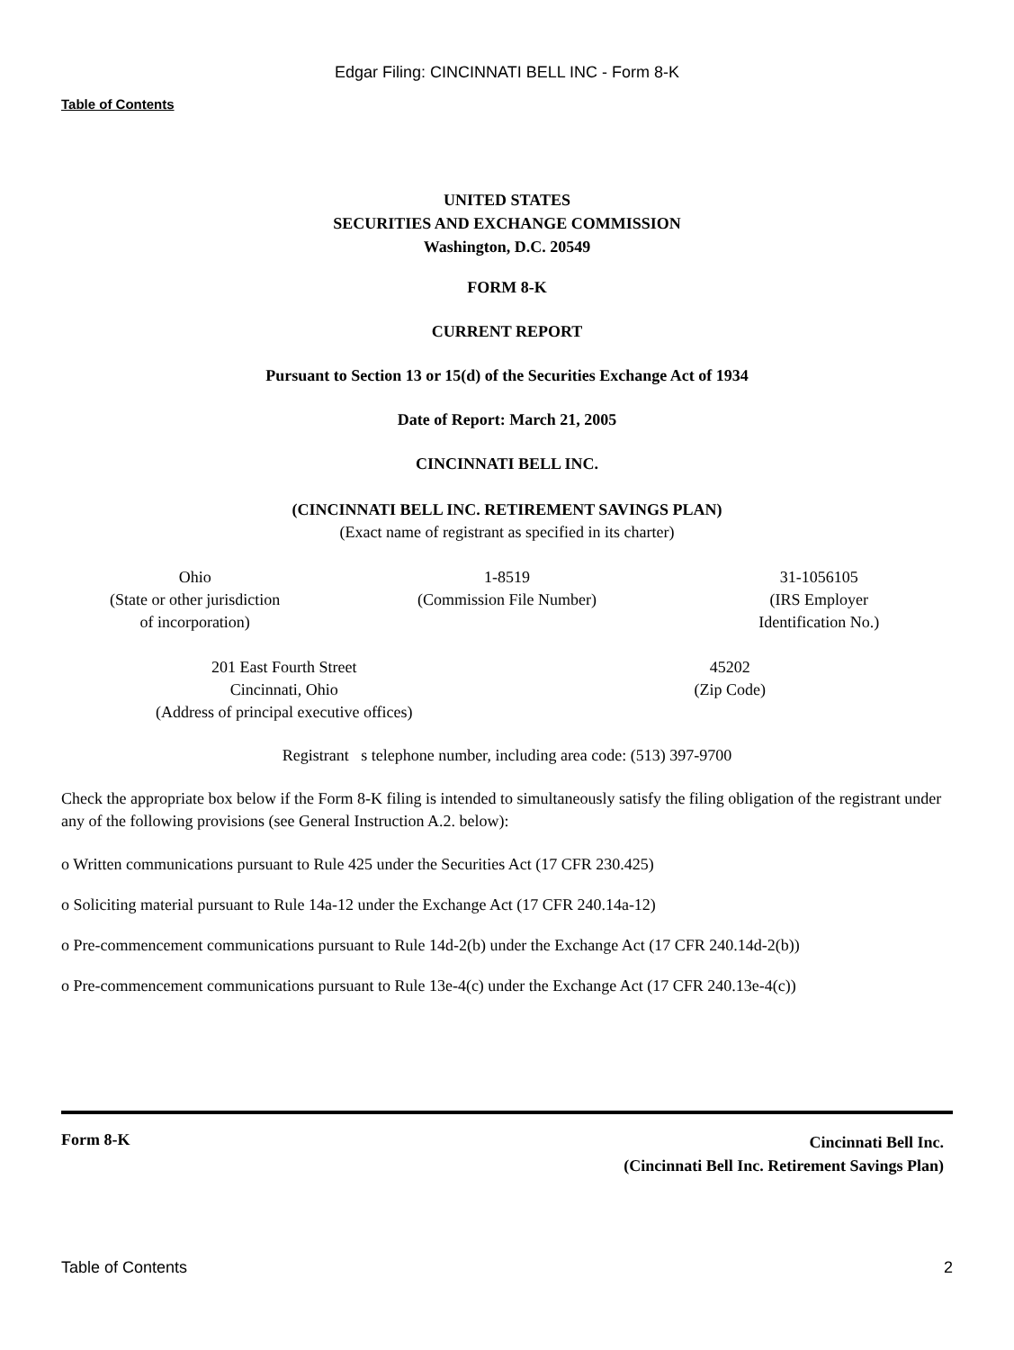Edgar Filing: CINCINNATI BELL INC - Form 8-K
Table of Contents
UNITED STATES
SECURITIES AND EXCHANGE COMMISSION
Washington, D.C. 20549
FORM 8-K
CURRENT REPORT
Pursuant to Section 13 or 15(d) of the Securities Exchange Act of 1934
Date of Report: March 21, 2005
CINCINNATI BELL INC.
(CINCINNATI BELL INC. RETIREMENT SAVINGS PLAN)
(Exact name of registrant as specified in its charter)
| Ohio (State or other jurisdiction of incorporation) | 1-8519 (Commission File Number) | 31-1056105 (IRS Employer Identification No.) |
| 201 East Fourth Street Cincinnati, Ohio (Address of principal executive offices) | 45202 (Zip Code) |
Registrant s telephone number, including area code: (513) 397-9700
Check the appropriate box below if the Form 8-K filing is intended to simultaneously satisfy the filing obligation of the registrant under any of the following provisions (see General Instruction A.2. below):
o Written communications pursuant to Rule 425 under the Securities Act (17 CFR 230.425)
o Soliciting material pursuant to Rule 14a-12 under the Exchange Act (17 CFR 240.14a-12)
o Pre-commencement communications pursuant to Rule 14d-2(b) under the Exchange Act (17 CFR 240.14d-2(b))
o Pre-commencement communications pursuant to Rule 13e-4(c) under the Exchange Act (17 CFR 240.13e-4(c))
Form 8-K Cincinnati Bell Inc.
(Cincinnati Bell Inc. Retirement Savings Plan)
Table of Contents 2